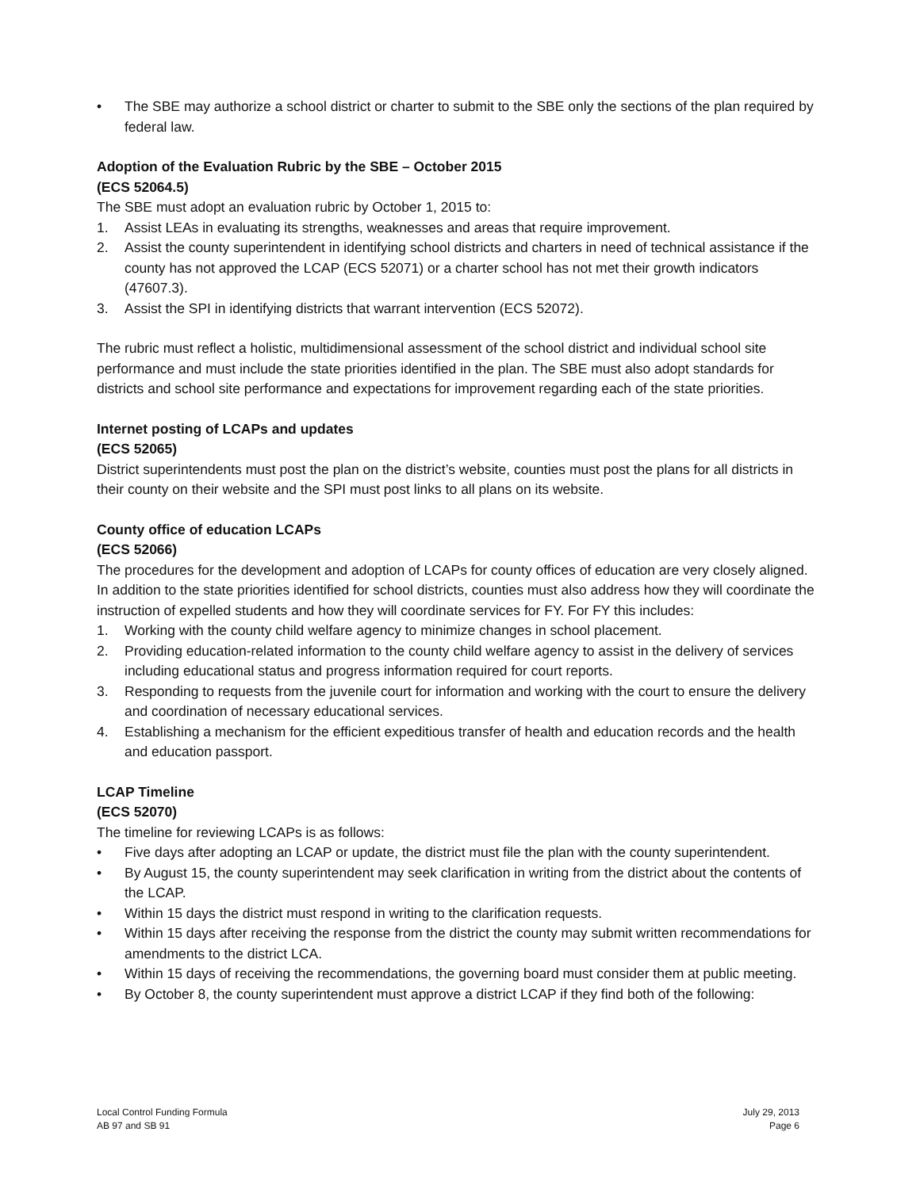• The SBE may authorize a school district or charter to submit to the SBE only the sections of the plan required by federal law.
Adoption of the Evaluation Rubric by the SBE – October 2015
(ECS 52064.5)
The SBE must adopt an evaluation rubric by October 1, 2015 to:
1. Assist LEAs in evaluating its strengths, weaknesses and areas that require improvement.
2. Assist the county superintendent in identifying school districts and charters in need of technical assistance if the county has not approved the LCAP (ECS 52071) or a charter school has not met their growth indicators (47607.3).
3. Assist the SPI in identifying districts that warrant intervention (ECS 52072).
The rubric must reflect a holistic, multidimensional assessment of the school district and individual school site performance and must include the state priorities identified in the plan. The SBE must also adopt standards for districts and school site performance and expectations for improvement regarding each of the state priorities.
Internet posting of LCAPs and updates
(ECS 52065)
District superintendents must post the plan on the district’s website, counties must post the plans for all districts in their county on their website and the SPI must post links to all plans on its website.
County office of education LCAPs
(ECS 52066)
The procedures for the development and adoption of LCAPs for county offices of education are very closely aligned. In addition to the state priorities identified for school districts, counties must also address how they will coordinate the instruction of expelled students and how they will coordinate services for FY. For FY this includes:
1. Working with the county child welfare agency to minimize changes in school placement.
2. Providing education-related information to the county child welfare agency to assist in the delivery of services including educational status and progress information required for court reports.
3. Responding to requests from the juvenile court for information and working with the court to ensure the delivery and coordination of necessary educational services.
4. Establishing a mechanism for the efficient expeditious transfer of health and education records and the health and education passport.
LCAP Timeline
(ECS 52070)
The timeline for reviewing LCAPs is as follows:
• Five days after adopting an LCAP or update, the district must file the plan with the county superintendent.
• By August 15, the county superintendent may seek clarification in writing from the district about the contents of the LCAP.
• Within 15 days the district must respond in writing to the clarification requests.
• Within 15 days after receiving the response from the district the county may submit written recommendations for amendments to the district LCA.
• Within 15 days of receiving the recommendations, the governing board must consider them at public meeting.
• By October 8, the county superintendent must approve a district LCAP if they find both of the following:
Local Control Funding Formula
AB 97 and SB 91
July 29, 2013
Page 6